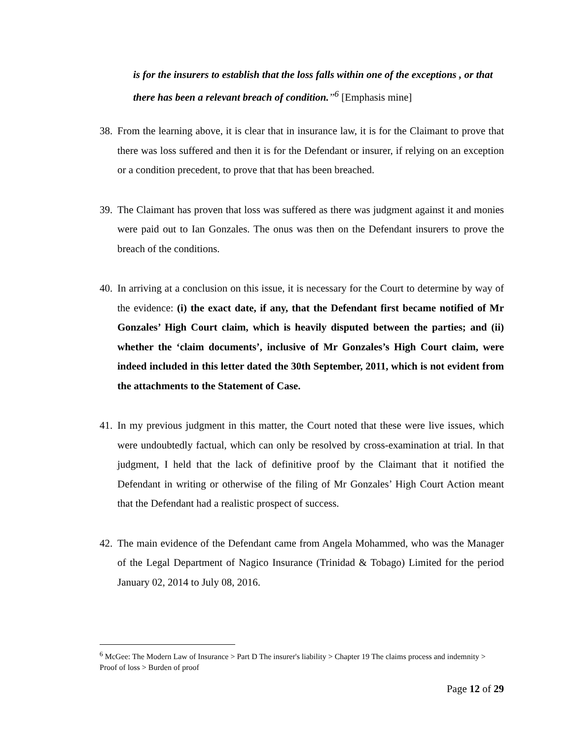is for the insurers to establish that the loss falls within one of the exceptions , or that there has been a relevant breach of condition.’’<sup>6</sup> [Emphasis mine]
38. From the learning above, it is clear that in insurance law, it is for the Claimant to prove that there was loss suffered and then it is for the Defendant or insurer, if relying on an exception or a condition precedent, to prove that that has been breached.
39. The Claimant has proven that loss was suffered as there was judgment against it and monies were paid out to Ian Gonzales. The onus was then on the Defendant insurers to prove the breach of the conditions.
40. In arriving at a conclusion on this issue, it is necessary for the Court to determine by way of the evidence: (i) the exact date, if any, that the Defendant first became notified of Mr Gonzales’ High Court claim, which is heavily disputed between the parties; and (ii) whether the ‘claim documents’, inclusive of Mr Gonzales’s High Court claim, were indeed included in this letter dated the 30th September, 2011, which is not evident from the attachments to the Statement of Case.
41. In my previous judgment in this matter, the Court noted that these were live issues, which were undoubtedly factual, which can only be resolved by cross-examination at trial. In that judgment, I held that the lack of definitive proof by the Claimant that it notified the Defendant in writing or otherwise of the filing of Mr Gonzales’ High Court Action meant that the Defendant had a realistic prospect of success.
42. The main evidence of the Defendant came from Angela Mohammed, who was the Manager of the Legal Department of Nagico Insurance (Trinidad & Tobago) Limited for the period January 02, 2014 to July 08, 2016.
<sup>6</sup> McGee: The Modern Law of Insurance > Part D The insurer's liability > Chapter 19 The claims process and indemnity > Proof of loss > Burden of proof
Page 12 of 29